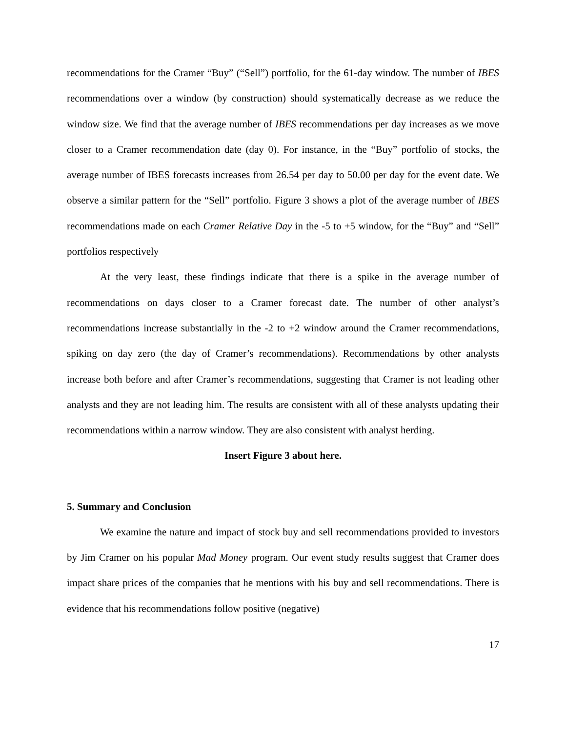recommendations for the Cramer “Buy” (“Sell”) portfolio, for the 61-day window. The number of IBES recommendations over a window (by construction) should systematically decrease as we reduce the window size. We find that the average number of IBES recommendations per day increases as we move closer to a Cramer recommendation date (day 0). For instance, in the “Buy” portfolio of stocks, the average number of IBES forecasts increases from 26.54 per day to 50.00 per day for the event date. We observe a similar pattern for the “Sell” portfolio. Figure 3 shows a plot of the average number of IBES recommendations made on each Cramer Relative Day in the -5 to +5 window, for the “Buy” and “Sell” portfolios respectively
At the very least, these findings indicate that there is a spike in the average number of recommendations on days closer to a Cramer forecast date. The number of other analyst’s recommendations increase substantially in the -2 to +2 window around the Cramer recommendations, spiking on day zero (the day of Cramer’s recommendations). Recommendations by other analysts increase both before and after Cramer’s recommendations, suggesting that Cramer is not leading other analysts and they are not leading him. The results are consistent with all of these analysts updating their recommendations within a narrow window. They are also consistent with analyst herding.
Insert Figure 3 about here.
5. Summary and Conclusion
We examine the nature and impact of stock buy and sell recommendations provided to investors by Jim Cramer on his popular Mad Money program. Our event study results suggest that Cramer does impact share prices of the companies that he mentions with his buy and sell recommendations. There is evidence that his recommendations follow positive (negative)
17